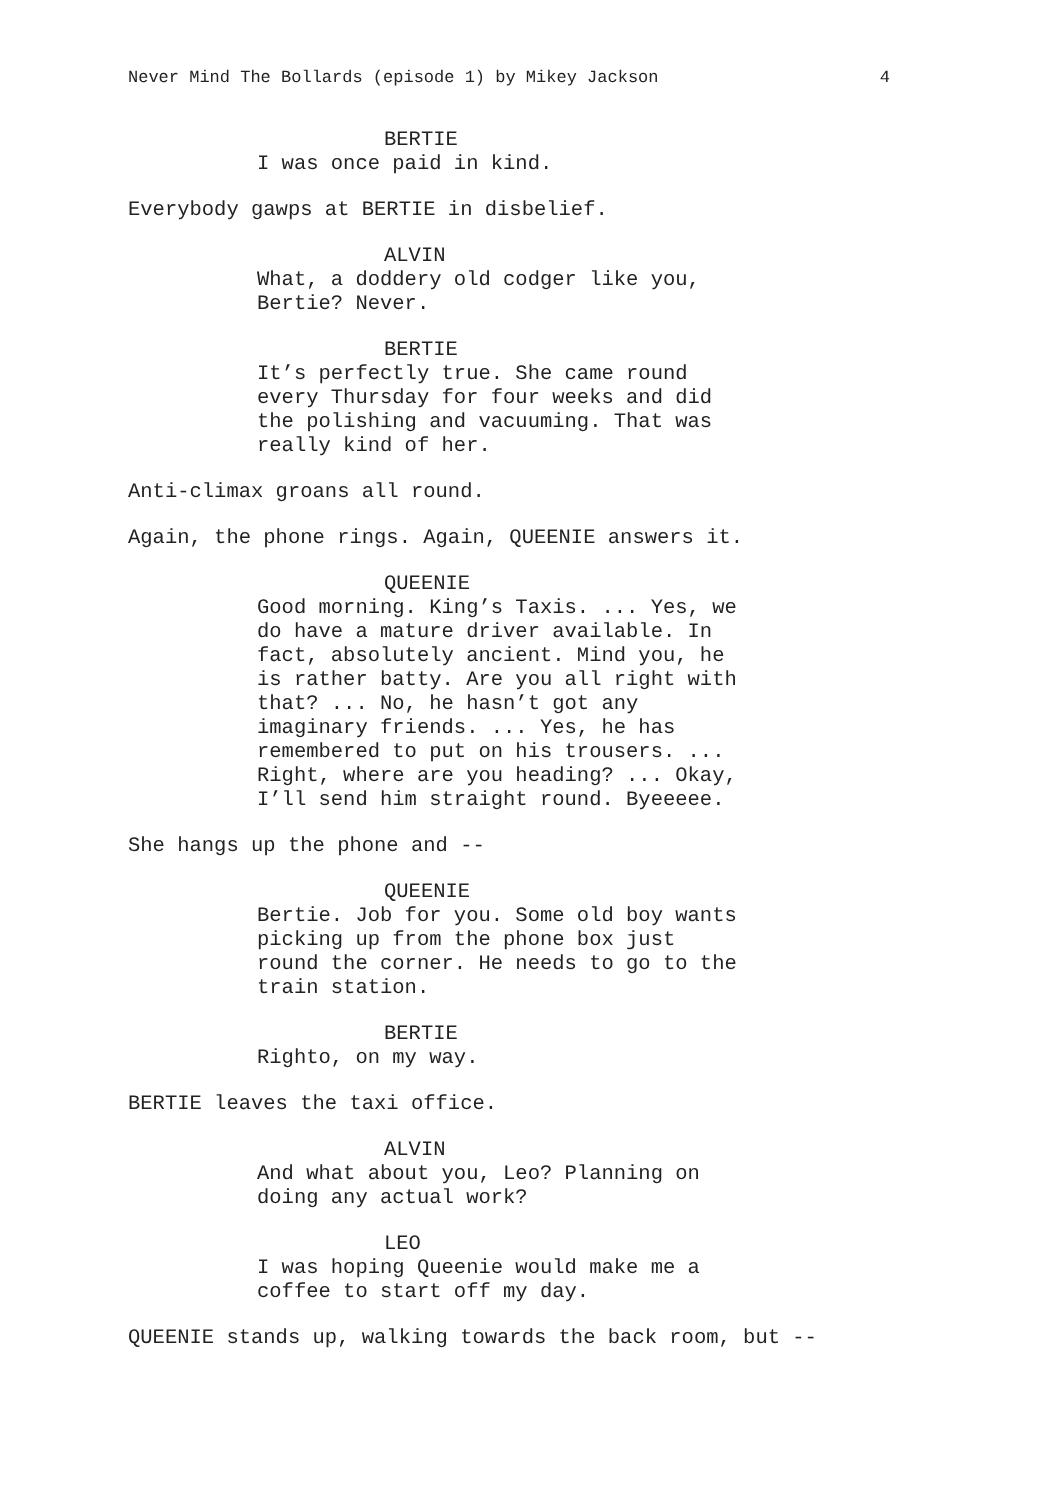Never Mind The Bollards (episode 1) by Mikey Jackson 4
BERTIE
I was once paid in kind.
Everybody gawps at BERTIE in disbelief.
ALVIN
What, a doddery old codger like you,
Bertie? Never.
BERTIE
It’s perfectly true. She came round
every Thursday for four weeks and did
the polishing and vacuuming. That was
really kind of her.
Anti-climax groans all round.
Again, the phone rings. Again, QUEENIE answers it.
QUEENIE
Good morning. King’s Taxis. ... Yes, we
do have a mature driver available. In
fact, absolutely ancient. Mind you, he
is rather batty. Are you all right with
that? ... No, he hasn’t got any
imaginary friends. ... Yes, he has
remembered to put on his trousers. ...
Right, where are you heading? ... Okay,
I’ll send him straight round. Byeeeee.
She hangs up the phone and --
QUEENIE
Bertie. Job for you. Some old boy wants
picking up from the phone box just
round the corner. He needs to go to the
train station.
BERTIE
Righto, on my way.
BERTIE leaves the taxi office.
ALVIN
And what about you, Leo? Planning on
doing any actual work?
LEO
I was hoping Queenie would make me a
coffee to start off my day.
QUEENIE stands up, walking towards the back room, but --